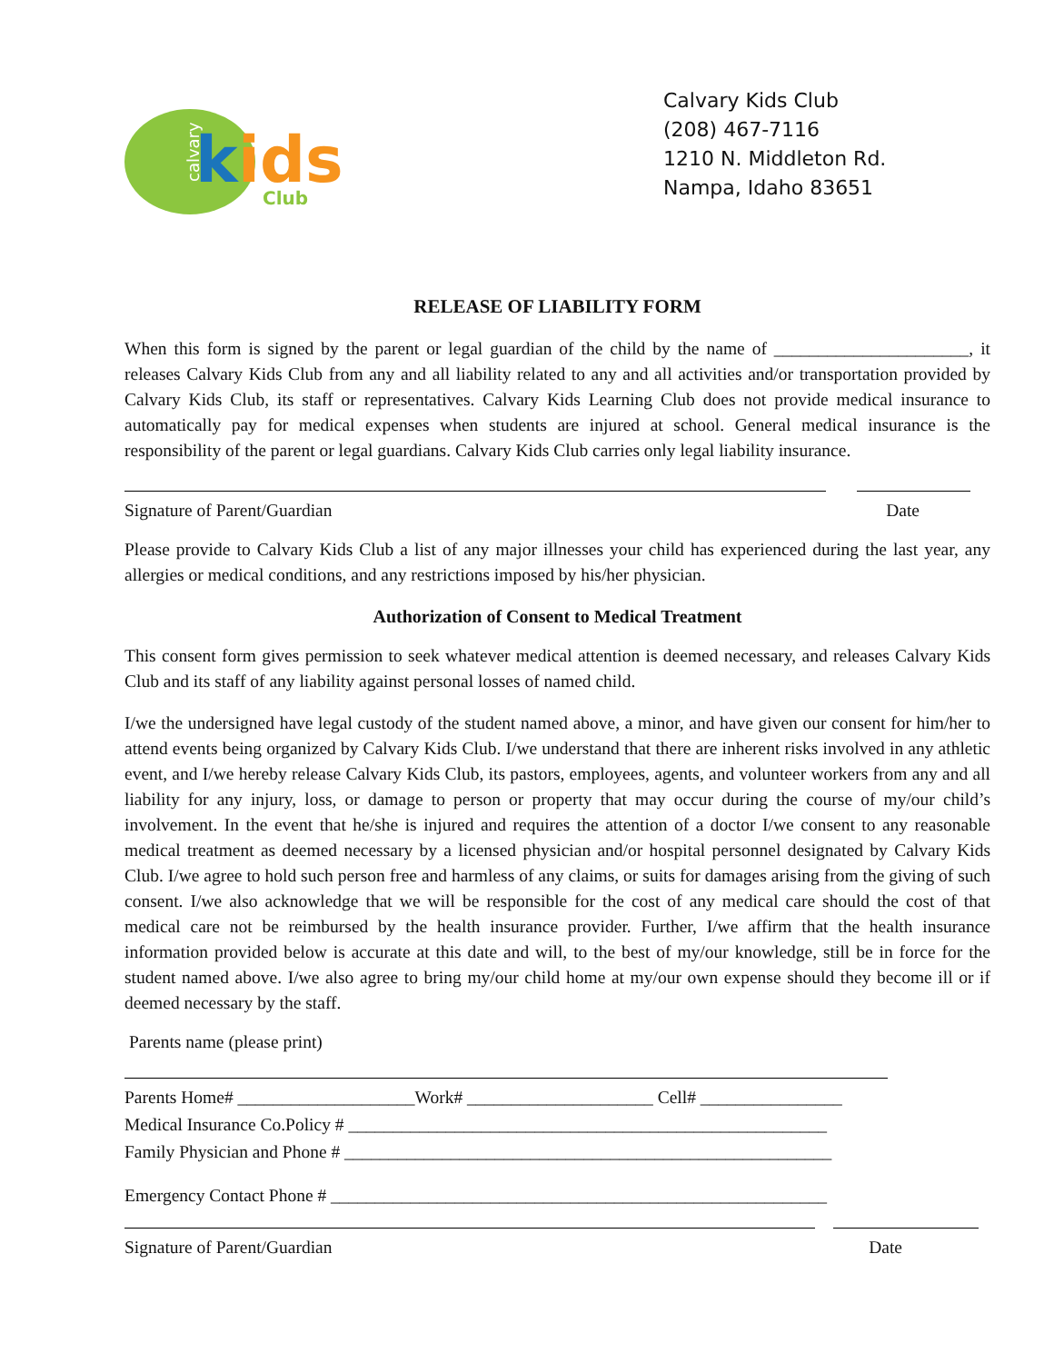k
ids
Club
calvary
Calvary Kids Club
(208) 467-7116
1210 N. Middleton Rd.
Nampa, Idaho 83651
RELEASE OF LIABILITY FORM
When this form is signed by the parent or legal guardian of the child by the name of ______________________, it releases Calvary Kids Club from any and all liability related to any and all activities and/or transportation provided by Calvary Kids Club, its staff or representatives. Calvary Kids Learning Club does not provide medical insurance to automatically pay for medical expenses when students are injured at school. General medical insurance is the responsibility of the parent or legal guardians. Calvary Kids Club carries only legal liability insurance.
Signature of Parent/Guardian Date
Please provide to Calvary Kids Club a list of any major illnesses your child has experienced during the last year, any allergies or medical conditions, and any restrictions imposed by his/her physician.
Authorization of Consent to Medical Treatment
This consent form gives permission to seek whatever medical attention is deemed necessary, and releases Calvary Kids Club and its staff of any liability against personal losses of named child.
I/we the undersigned have legal custody of the student named above, a minor, and have given our consent for him/her to attend events being organized by Calvary Kids Club. I/we understand that there are inherent risks involved in any athletic event, and I/we hereby release Calvary Kids Club, its pastors, employees, agents, and volunteer workers from any and all liability for any injury, loss, or damage to person or property that may occur during the course of my/our child’s involvement. In the event that he/she is injured and requires the attention of a doctor I/we consent to any reasonable medical treatment as deemed necessary by a licensed physician and/or hospital personnel designated by Calvary Kids Club. I/we agree to hold such person free and harmless of any claims, or suits for damages arising from the giving of such consent. I/we also acknowledge that we will be responsible for the cost of any medical care should the cost of that medical care not be reimbursed by the health insurance provider. Further, I/we affirm that the health insurance information provided below is accurate at this date and will, to the best of my/our knowledge, still be in force for the student named above. I/we also agree to bring my/our child home at my/our own expense should they become ill or if deemed necessary by the staff.
Parents name (please print)
Parents Home# ____________________Work# _____________________ Cell# ________________
Medical Insurance Co.Policy # ______________________________________________________
Family Physician and Phone # _______________________________________________________
Emergency Contact Phone # ________________________________________________________
Signature of Parent/Guardian Date